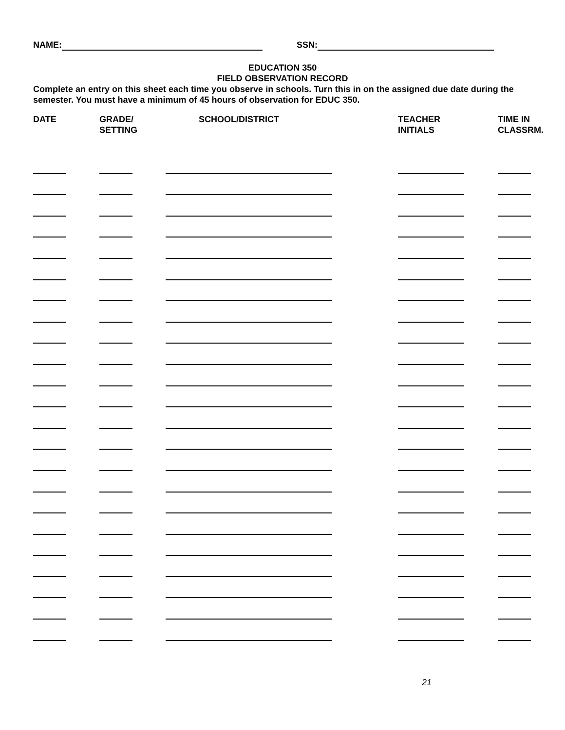NAME: SSN:
EDUCATION 350
FIELD OBSERVATION RECORD
Complete an entry on this sheet each time you observe in schools. Turn this in on the assigned due date during the semester. You must have a minimum of 45 hours of observation for EDUC 350.
| DATE | GRADE/ SETTING | SCHOOL/DISTRICT | TEACHER INITIALS | TIME IN CLASSRM. |
| --- | --- | --- | --- | --- |
21